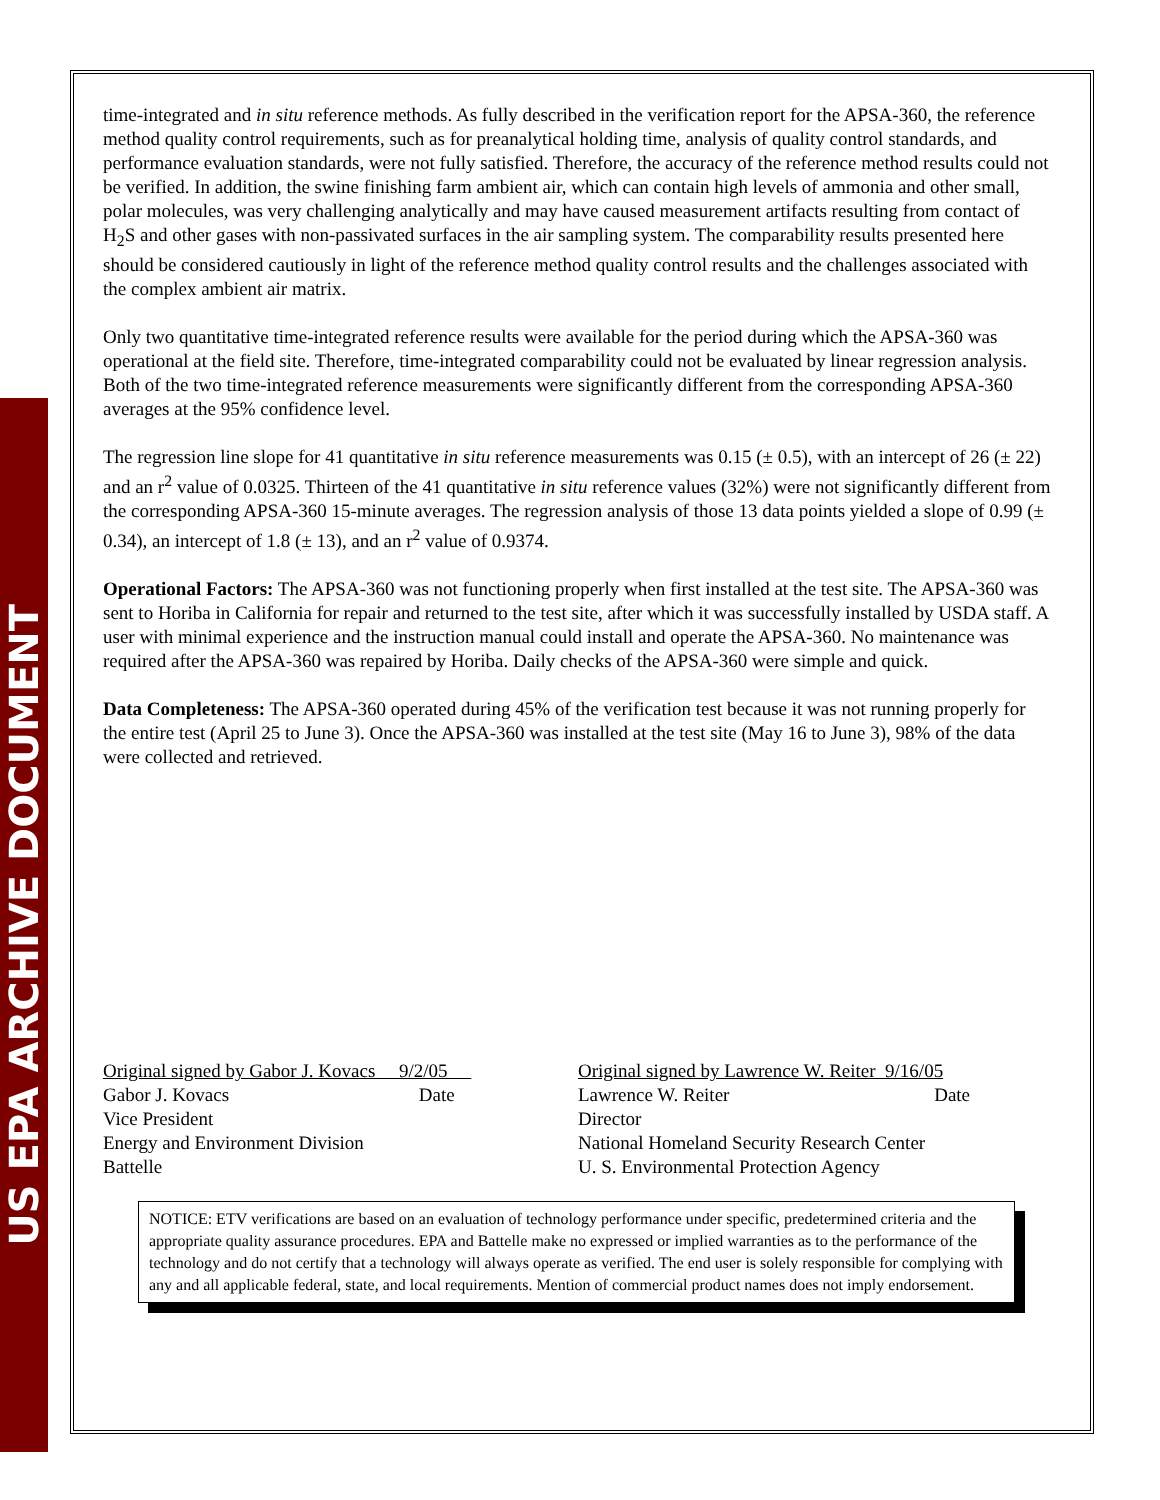US EPA ARCHIVE DOCUMENT
time-integrated and in situ reference methods. As fully described in the verification report for the APSA-360, the reference method quality control requirements, such as for preanalytical holding time, analysis of quality control standards, and performance evaluation standards, were not fully satisfied. Therefore, the accuracy of the reference method results could not be verified. In addition, the swine finishing farm ambient air, which can contain high levels of ammonia and other small, polar molecules, was very challenging analytically and may have caused measurement artifacts resulting from contact of H<sub>2</sub>S and other gases with non-passivated surfaces in the air sampling system. The comparability results presented here should be considered cautiously in light of the reference method quality control results and the challenges associated with the complex ambient air matrix.
Only two quantitative time-integrated reference results were available for the period during which the APSA-360 was operational at the field site. Therefore, time-integrated comparability could not be evaluated by linear regression analysis. Both of the two time-integrated reference measurements were significantly different from the corresponding APSA-360 averages at the 95% confidence level.
The regression line slope for 41 quantitative in situ reference measurements was 0.15 (± 0.5), with an intercept of 26 (± 22) and an r<sup>2</sup> value of 0.0325. Thirteen of the 41 quantitative in situ reference values (32%) were not significantly different from the corresponding APSA-360 15-minute averages. The regression analysis of those 13 data points yielded a slope of 0.99 (± 0.34), an intercept of 1.8 (± 13), and an r<sup>2</sup> value of 0.9374.
Operational Factors: The APSA-360 was not functioning properly when first installed at the test site. The APSA-360 was sent to Horiba in California for repair and returned to the test site, after which it was successfully installed by USDA staff. A user with minimal experience and the instruction manual could install and operate the APSA-360. No maintenance was required after the APSA-360 was repaired by Horiba. Daily checks of the APSA-360 were simple and quick.
Data Completeness: The APSA-360 operated during 45% of the verification test because it was not running properly for the entire test (April 25 to June 3). Once the APSA-360 was installed at the test site (May 16 to June 3), 98% of the data were collected and retrieved.
Original signed by Gabor J. Kovacs 9/2/05
Gabor J. Kovacs Date
Vice President
Energy and Environment Division
Battelle
Original signed by Lawrence W. Reiter 9/16/05
Lawrence W. Reiter Date
Director
National Homeland Security Research Center
U. S. Environmental Protection Agency
NOTICE: ETV verifications are based on an evaluation of technology performance under specific, predetermined criteria and the appropriate quality assurance procedures. EPA and Battelle make no expressed or implied warranties as to the performance of the technology and do not certify that a technology will always operate as verified. The end user is solely responsible for complying with any and all applicable federal, state, and local requirements. Mention of commercial product names does not imply endorsement.